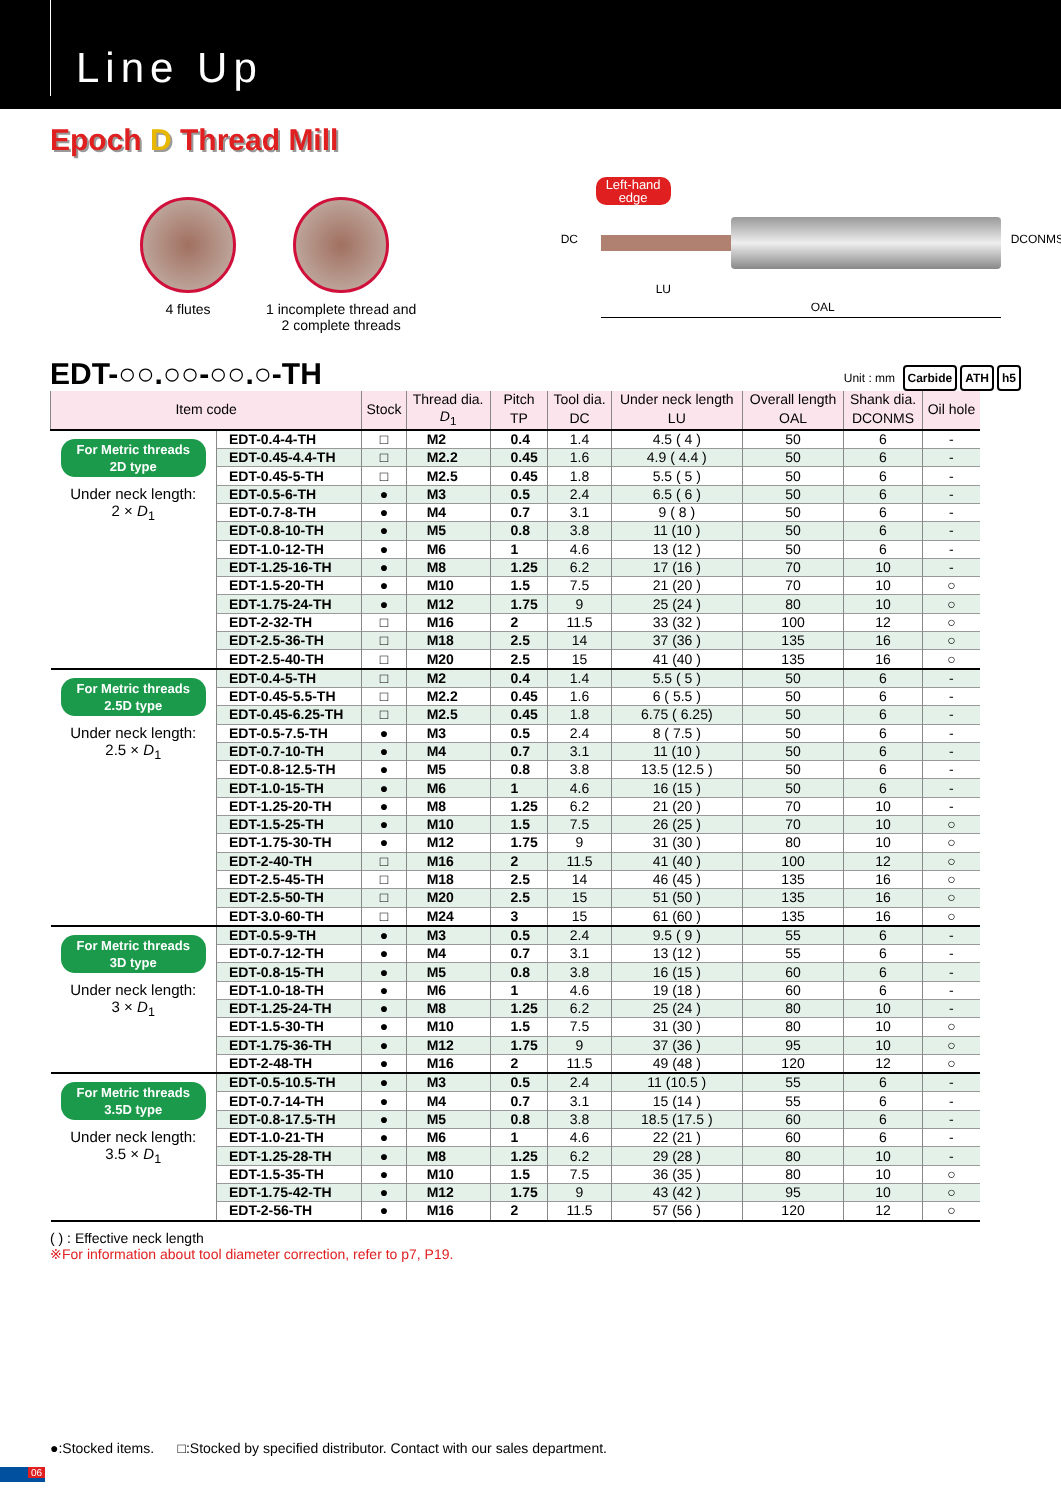Line Up
Epoch D Thread Mill
4 flutes 1 incomplete thread and
2 complete threads
Left-hand
edge
DC DCONMS
LU
OAL
EDT-○○.○○-○○.○-TH
Unit : mm Carbide ATH h5
| Item code | | Stock | Thread dia. | Pitch | Tool dia. | Under neck length | Overall length | Shank dia. | Oil hole |
| --- | --- | --- | --- | --- | --- | --- | --- | --- | --- |
| | | | D<sub>1</sub> | TP | DC | LU | OAL | DCONMS | |
| For Metric threads 2D type Under neck length: 2 × D<sub>1</sub> | EDT-0.4-4-TH | □ | M2 | 0.4 | 1.4 | 4.5 ( 4 ) | 50 | 6 | - |
| | EDT-0.45-4.4-TH | □ | M2.2 | 0.45 | 1.6 | 4.9 ( 4.4 ) | 50 | 6 | - |
| | EDT-0.45-5-TH | □ | M2.5 | 0.45 | 1.8 | 5.5 ( 5 ) | 50 | 6 | - |
| | EDT-0.5-6-TH | ● | M3 | 0.5 | 2.4 | 6.5 ( 6 ) | 50 | 6 | - |
| | EDT-0.7-8-TH | ● | M4 | 0.7 | 3.1 | 9 ( 8 ) | 50 | 6 | - |
| | EDT-0.8-10-TH | ● | M5 | 0.8 | 3.8 | 11 (10 ) | 50 | 6 | - |
| | EDT-1.0-12-TH | ● | M6 | 1 | 4.6 | 13 (12 ) | 50 | 6 | - |
| | EDT-1.25-16-TH | ● | M8 | 1.25 | 6.2 | 17 (16 ) | 70 | 10 | - |
| | EDT-1.5-20-TH | ● | M10 | 1.5 | 7.5 | 21 (20 ) | 70 | 10 | ○ |
| | EDT-1.75-24-TH | ● | M12 | 1.75 | 9 | 25 (24 ) | 80 | 10 | ○ |
| | EDT-2-32-TH | □ | M16 | 2 | 11.5 | 33 (32 ) | 100 | 12 | ○ |
| | EDT-2.5-36-TH | □ | M18 | 2.5 | 14 | 37 (36 ) | 135 | 16 | ○ |
| | EDT-2.5-40-TH | □ | M20 | 2.5 | 15 | 41 (40 ) | 135 | 16 | ○ |
| For Metric threads 2.5D type Under neck length: 2.5 × D<sub>1</sub> | EDT-0.4-5-TH | □ | M2 | 0.4 | 1.4 | 5.5 ( 5 ) | 50 | 6 | - |
| | EDT-0.45-5.5-TH | □ | M2.2 | 0.45 | 1.6 | 6 ( 5.5 ) | 50 | 6 | - |
| | EDT-0.45-6.25-TH | □ | M2.5 | 0.45 | 1.8 | 6.75 ( 6.25) | 50 | 6 | - |
| | EDT-0.5-7.5-TH | ● | M3 | 0.5 | 2.4 | 8 ( 7.5 ) | 50 | 6 | - |
| | EDT-0.7-10-TH | ● | M4 | 0.7 | 3.1 | 11 (10 ) | 50 | 6 | - |
| | EDT-0.8-12.5-TH | ● | M5 | 0.8 | 3.8 | 13.5 (12.5 ) | 50 | 6 | - |
| | EDT-1.0-15-TH | ● | M6 | 1 | 4.6 | 16 (15 ) | 50 | 6 | - |
| | EDT-1.25-20-TH | ● | M8 | 1.25 | 6.2 | 21 (20 ) | 70 | 10 | - |
| | EDT-1.5-25-TH | ● | M10 | 1.5 | 7.5 | 26 (25 ) | 70 | 10 | ○ |
| | EDT-1.75-30-TH | ● | M12 | 1.75 | 9 | 31 (30 ) | 80 | 10 | ○ |
| | EDT-2-40-TH | □ | M16 | 2 | 11.5 | 41 (40 ) | 100 | 12 | ○ |
| | EDT-2.5-45-TH | □ | M18 | 2.5 | 14 | 46 (45 ) | 135 | 16 | ○ |
| | EDT-2.5-50-TH | □ | M20 | 2.5 | 15 | 51 (50 ) | 135 | 16 | ○ |
| | EDT-3.0-60-TH | □ | M24 | 3 | 15 | 61 (60 ) | 135 | 16 | ○ |
| For Metric threads 3D type Under neck length: 3 × D<sub>1</sub> | EDT-0.5-9-TH | ● | M3 | 0.5 | 2.4 | 9.5 ( 9 ) | 55 | 6 | - |
| | EDT-0.7-12-TH | ● | M4 | 0.7 | 3.1 | 13 (12 ) | 55 | 6 | - |
| | EDT-0.8-15-TH | ● | M5 | 0.8 | 3.8 | 16 (15 ) | 60 | 6 | - |
| | EDT-1.0-18-TH | ● | M6 | 1 | 4.6 | 19 (18 ) | 60 | 6 | - |
| | EDT-1.25-24-TH | ● | M8 | 1.25 | 6.2 | 25 (24 ) | 80 | 10 | - |
| | EDT-1.5-30-TH | ● | M10 | 1.5 | 7.5 | 31 (30 ) | 80 | 10 | ○ |
| | EDT-1.75-36-TH | ● | M12 | 1.75 | 9 | 37 (36 ) | 95 | 10 | ○ |
| | EDT-2-48-TH | ● | M16 | 2 | 11.5 | 49 (48 ) | 120 | 12 | ○ |
| For Metric threads 3.5D type Under neck length: 3.5 × D<sub>1</sub> | EDT-0.5-10.5-TH | ● | M3 | 0.5 | 2.4 | 11 (10.5 ) | 55 | 6 | - |
| | EDT-0.7-14-TH | ● | M4 | 0.7 | 3.1 | 15 (14 ) | 55 | 6 | - |
| | EDT-0.8-17.5-TH | ● | M5 | 0.8 | 3.8 | 18.5 (17.5 ) | 60 | 6 | - |
| | EDT-1.0-21-TH | ● | M6 | 1 | 4.6 | 22 (21 ) | 60 | 6 | - |
| | EDT-1.25-28-TH | ● | M8 | 1.25 | 6.2 | 29 (28 ) | 80 | 10 | - |
| | EDT-1.5-35-TH | ● | M10 | 1.5 | 7.5 | 36 (35 ) | 80 | 10 | ○ |
| | EDT-1.75-42-TH | ● | M12 | 1.75 | 9 | 43 (42 ) | 95 | 10 | ○ |
| | EDT-2-56-TH | ● | M16 | 2 | 11.5 | 57 (56 ) | 120 | 12 | ○ |
( ) : Effective neck length
※For information about tool diameter correction, refer to p7, P19.
●:Stocked items. □:Stocked by specified distributor. Contact with our sales department.
06